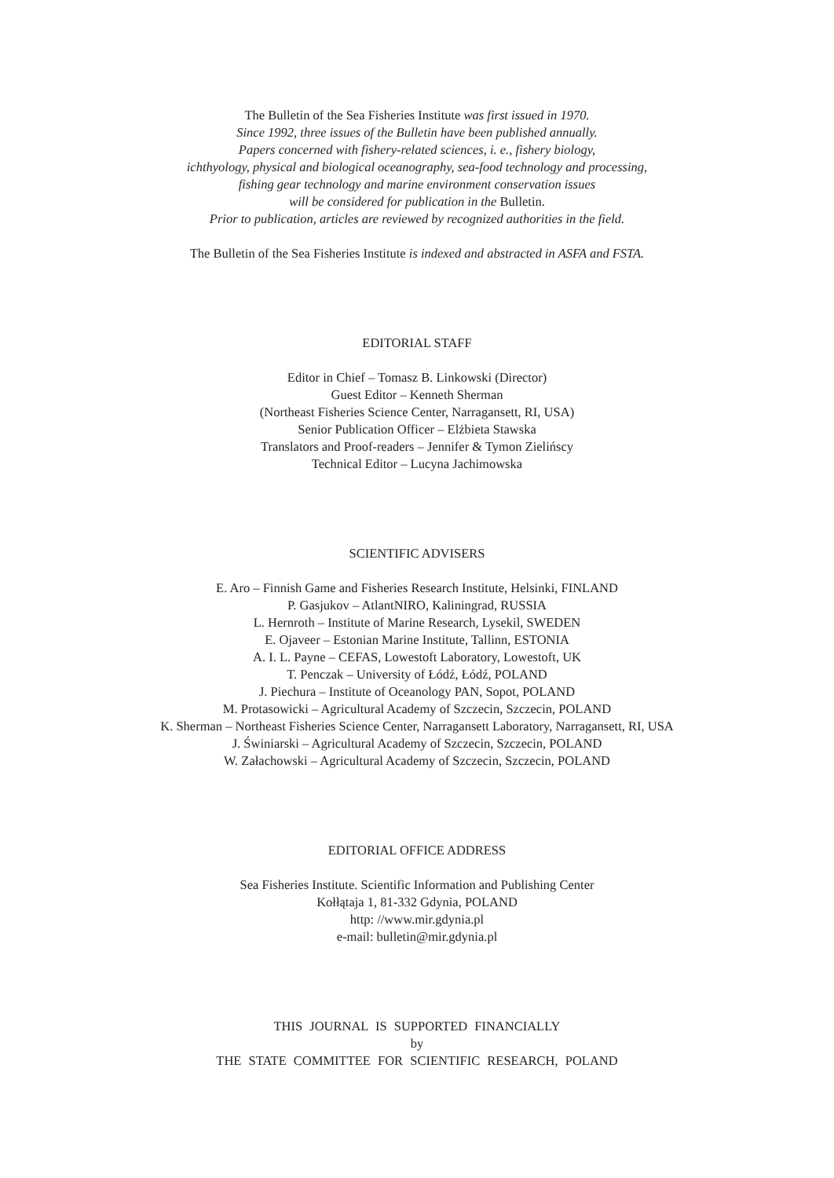The Bulletin of the Sea Fisheries Institute was first issued in 1970.
Since 1992, three issues of the Bulletin have been published annually.
Papers concerned with fishery-related sciences, i. e., fishery biology,
ichthyology, physical and biological oceanography, sea-food technology and processing,
fishing gear technology and marine environment conservation issues
will be considered for publication in the Bulletin.
Prior to publication, articles are reviewed by recognized authorities in the field.
The Bulletin of the Sea Fisheries Institute is indexed and abstracted in ASFA and FSTA.
EDITORIAL STAFF
Editor in Chief – Tomasz B. Linkowski (Director)
Guest Editor – Kenneth Sherman
(Northeast Fisheries Science Center, Narragansett, RI, USA)
Senior Publication Officer – Elżbieta Stawska
Translators and Proof-readers – Jennifer & Tymon Zielińscy
Technical Editor – Lucyna Jachimowska
SCIENTIFIC ADVISERS
E. Aro – Finnish Game and Fisheries Research Institute, Helsinki, FINLAND
P. Gasjukov – AtlantNIRO, Kaliningrad, RUSSIA
L. Hernroth – Institute of Marine Research, Lysekil, SWEDEN
E. Ojaveer – Estonian Marine Institute, Tallinn, ESTONIA
A. I. L. Payne – CEFAS, Lowestoft Laboratory, Lowestoft, UK
T. Penczak – University of Łódź, Łódź, POLAND
J. Piechura – Institute of Oceanology PAN, Sopot, POLAND
M. Protasowicki – Agricultural Academy of Szczecin, Szczecin, POLAND
K. Sherman – Northeast Fisheries Science Center, Narragansett Laboratory, Narragansett, RI, USA
J. Świniarski – Agricultural Academy of Szczecin, Szczecin, POLAND
W. Załachowski – Agricultural Academy of Szczecin, Szczecin, POLAND
EDITORIAL OFFICE ADDRESS
Sea Fisheries Institute. Scientific Information and Publishing Center
Kołłątaja 1, 81-332 Gdynia, POLAND
http: //www.mir.gdynia.pl
e-mail: bulletin@mir.gdynia.pl
THIS JOURNAL IS SUPPORTED FINANCIALLY
by
THE STATE COMMITTEE FOR SCIENTIFIC RESEARCH, POLAND